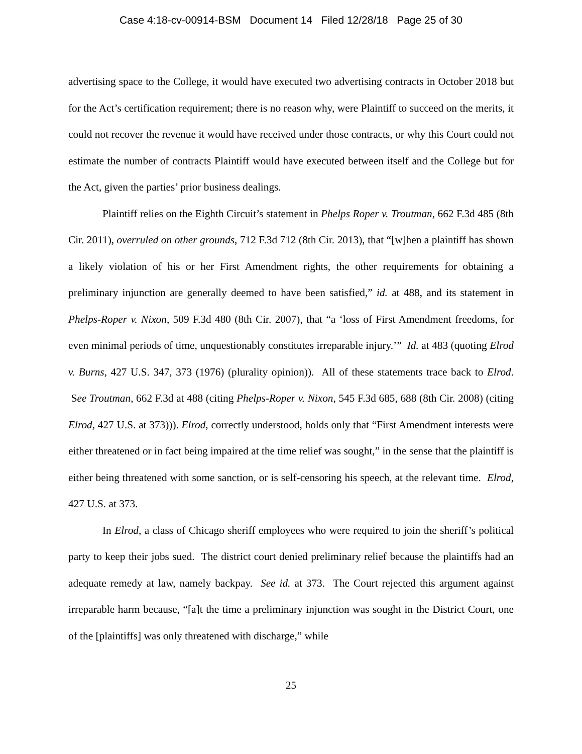Case 4:18-cv-00914-BSM Document 14 Filed 12/28/18 Page 25 of 30
advertising space to the College, it would have executed two advertising contracts in October 2018 but for the Act’s certification requirement; there is no reason why, were Plaintiff to succeed on the merits, it could not recover the revenue it would have received under those contracts, or why this Court could not estimate the number of contracts Plaintiff would have executed between itself and the College but for the Act, given the parties’ prior business dealings.
Plaintiff relies on the Eighth Circuit’s statement in Phelps Roper v. Troutman, 662 F.3d 485 (8th Cir. 2011), overruled on other grounds, 712 F.3d 712 (8th Cir. 2013), that “[w]hen a plaintiff has shown a likely violation of his or her First Amendment rights, the other requirements for obtaining a preliminary injunction are generally deemed to have been satisfied,” id. at 488, and its statement in Phelps-Roper v. Nixon, 509 F.3d 480 (8th Cir. 2007), that “a ‘loss of First Amendment freedoms, for even minimal periods of time, unquestionably constitutes irreparable injury.’” Id. at 483 (quoting Elrod v. Burns, 427 U.S. 347, 373 (1976) (plurality opinion)). All of these statements trace back to Elrod. See Troutman, 662 F.3d at 488 (citing Phelps-Roper v. Nixon, 545 F.3d 685, 688 (8th Cir. 2008) (citing Elrod, 427 U.S. at 373))). Elrod, correctly understood, holds only that “First Amendment interests were either threatened or in fact being impaired at the time relief was sought,” in the sense that the plaintiff is either being threatened with some sanction, or is self-censoring his speech, at the relevant time. Elrod, 427 U.S. at 373.
In Elrod, a class of Chicago sheriff employees who were required to join the sheriff’s political party to keep their jobs sued. The district court denied preliminary relief because the plaintiffs had an adequate remedy at law, namely backpay. See id. at 373. The Court rejected this argument against irreparable harm because, “[a]t the time a preliminary injunction was sought in the District Court, one of the [plaintiffs] was only threatened with discharge,” while
25